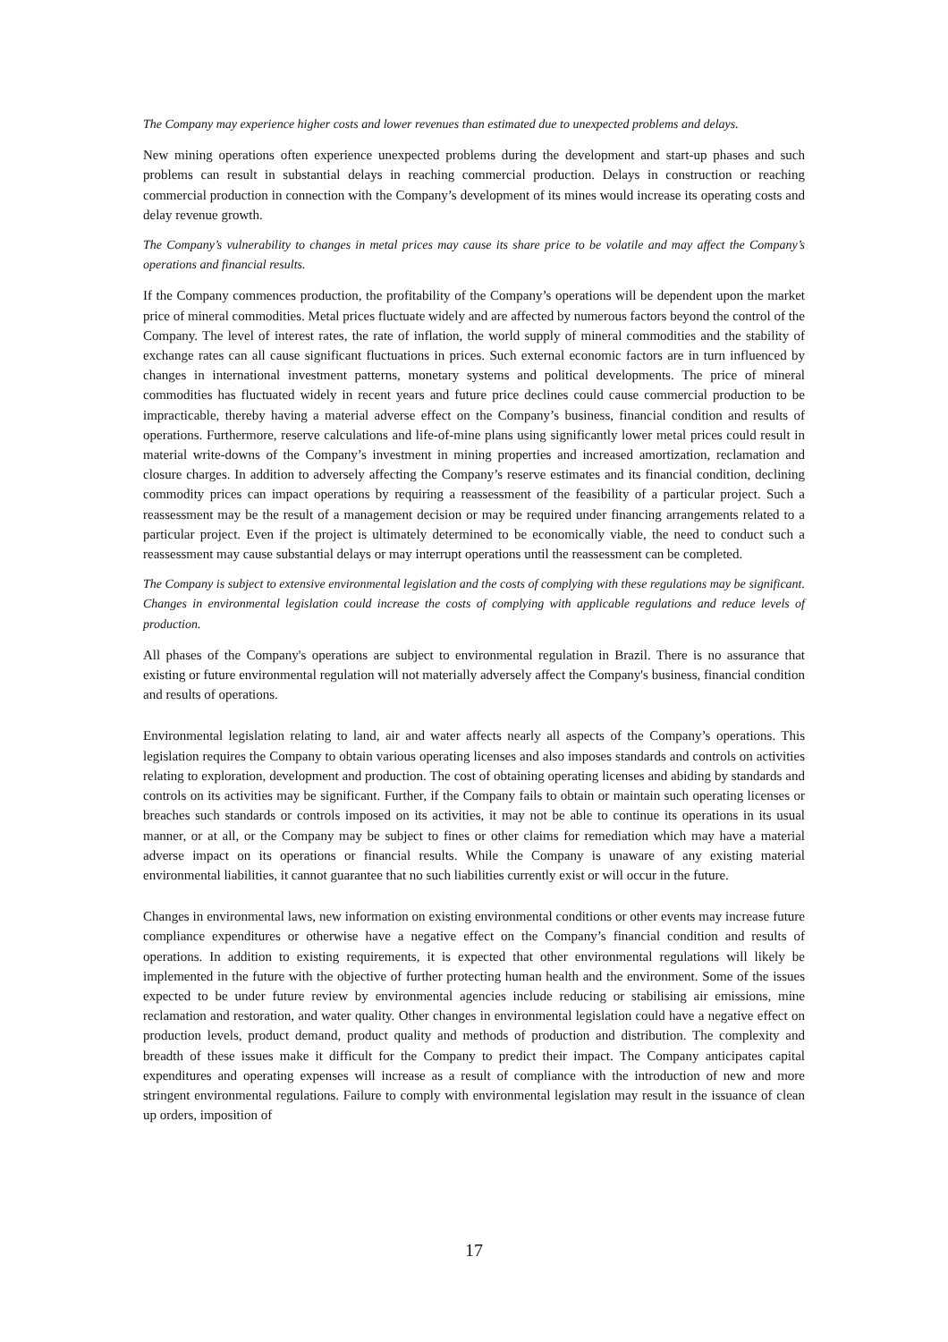The Company may experience higher costs and lower revenues than estimated due to unexpected problems and delays.
New mining operations often experience unexpected problems during the development and start-up phases and such problems can result in substantial delays in reaching commercial production. Delays in construction or reaching commercial production in connection with the Company’s development of its mines would increase its operating costs and delay revenue growth.
The Company’s vulnerability to changes in metal prices may cause its share price to be volatile and may affect the Company’s operations and financial results.
If the Company commences production, the profitability of the Company’s operations will be dependent upon the market price of mineral commodities. Metal prices fluctuate widely and are affected by numerous factors beyond the control of the Company. The level of interest rates, the rate of inflation, the world supply of mineral commodities and the stability of exchange rates can all cause significant fluctuations in prices. Such external economic factors are in turn influenced by changes in international investment patterns, monetary systems and political developments. The price of mineral commodities has fluctuated widely in recent years and future price declines could cause commercial production to be impracticable, thereby having a material adverse effect on the Company’s business, financial condition and results of operations. Furthermore, reserve calculations and life-of-mine plans using significantly lower metal prices could result in material write-downs of the Company’s investment in mining properties and increased amortization, reclamation and closure charges. In addition to adversely affecting the Company’s reserve estimates and its financial condition, declining commodity prices can impact operations by requiring a reassessment of the feasibility of a particular project. Such a reassessment may be the result of a management decision or may be required under financing arrangements related to a particular project. Even if the project is ultimately determined to be economically viable, the need to conduct such a reassessment may cause substantial delays or may interrupt operations until the reassessment can be completed.
The Company is subject to extensive environmental legislation and the costs of complying with these regulations may be significant. Changes in environmental legislation could increase the costs of complying with applicable regulations and reduce levels of production.
All phases of the Company's operations are subject to environmental regulation in Brazil. There is no assurance that existing or future environmental regulation will not materially adversely affect the Company's business, financial condition and results of operations.
Environmental legislation relating to land, air and water affects nearly all aspects of the Company’s operations. This legislation requires the Company to obtain various operating licenses and also imposes standards and controls on activities relating to exploration, development and production. The cost of obtaining operating licenses and abiding by standards and controls on its activities may be significant. Further, if the Company fails to obtain or maintain such operating licenses or breaches such standards or controls imposed on its activities, it may not be able to continue its operations in its usual manner, or at all, or the Company may be subject to fines or other claims for remediation which may have a material adverse impact on its operations or financial results. While the Company is unaware of any existing material environmental liabilities, it cannot guarantee that no such liabilities currently exist or will occur in the future.
Changes in environmental laws, new information on existing environmental conditions or other events may increase future compliance expenditures or otherwise have a negative effect on the Company’s financial condition and results of operations. In addition to existing requirements, it is expected that other environmental regulations will likely be implemented in the future with the objective of further protecting human health and the environment. Some of the issues expected to be under future review by environmental agencies include reducing or stabilising air emissions, mine reclamation and restoration, and water quality. Other changes in environmental legislation could have a negative effect on production levels, product demand, product quality and methods of production and distribution. The complexity and breadth of these issues make it difficult for the Company to predict their impact. The Company anticipates capital expenditures and operating expenses will increase as a result of compliance with the introduction of new and more stringent environmental regulations. Failure to comply with environmental legislation may result in the issuance of clean up orders, imposition of
17